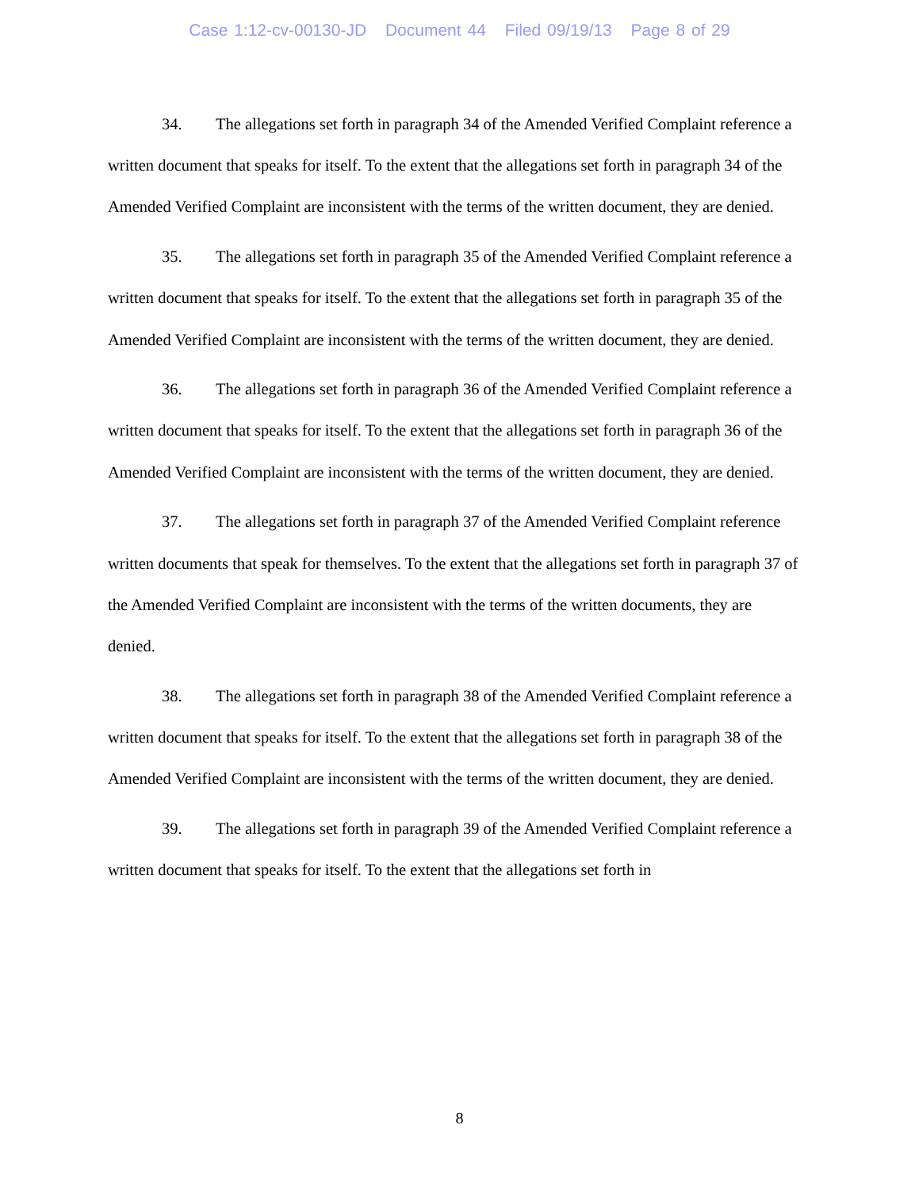Case 1:12-cv-00130-JD Document 44 Filed 09/19/13 Page 8 of 29
34. The allegations set forth in paragraph 34 of the Amended Verified Complaint reference a written document that speaks for itself. To the extent that the allegations set forth in paragraph 34 of the Amended Verified Complaint are inconsistent with the terms of the written document, they are denied.
35. The allegations set forth in paragraph 35 of the Amended Verified Complaint reference a written document that speaks for itself. To the extent that the allegations set forth in paragraph 35 of the Amended Verified Complaint are inconsistent with the terms of the written document, they are denied.
36. The allegations set forth in paragraph 36 of the Amended Verified Complaint reference a written document that speaks for itself. To the extent that the allegations set forth in paragraph 36 of the Amended Verified Complaint are inconsistent with the terms of the written document, they are denied.
37. The allegations set forth in paragraph 37 of the Amended Verified Complaint reference written documents that speak for themselves. To the extent that the allegations set forth in paragraph 37 of the Amended Verified Complaint are inconsistent with the terms of the written documents, they are denied.
38. The allegations set forth in paragraph 38 of the Amended Verified Complaint reference a written document that speaks for itself. To the extent that the allegations set forth in paragraph 38 of the Amended Verified Complaint are inconsistent with the terms of the written document, they are denied.
39. The allegations set forth in paragraph 39 of the Amended Verified Complaint reference a written document that speaks for itself. To the extent that the allegations set forth in
8